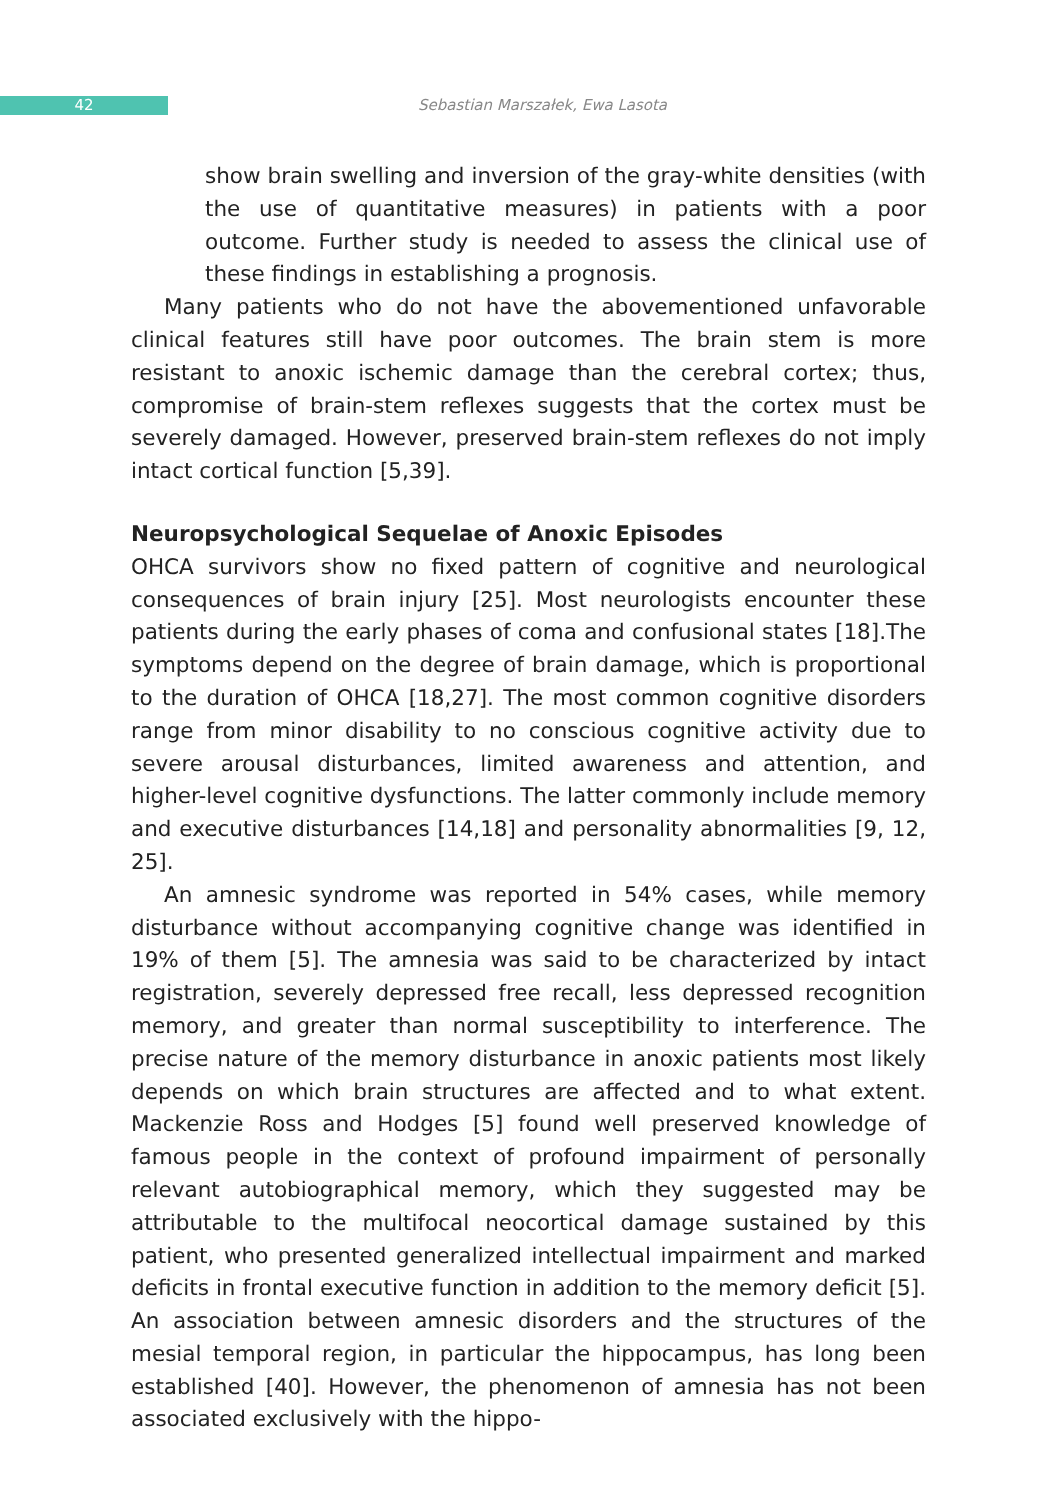42 Sebastian Marszałek, Ewa Lasota
show brain swelling and inversion of the gray-white densities (with the use of quantitative measures) in patients with a poor outcome. Further study is needed to assess the clinical use of these findings in establishing a prognosis.
Many patients who do not have the abovementioned unfavorable clinical features still have poor outcomes. The brain stem is more resistant to anoxic ischemic damage than the cerebral cortex; thus, compromise of brain-stem reflexes suggests that the cortex must be severely damaged. However, preserved brain-stem reflexes do not imply intact cortical function [5,39].
Neuropsychological Sequelae of Anoxic Episodes
OHCA survivors show no fixed pattern of cognitive and neurological consequences of brain injury [25]. Most neurologists encounter these patients during the early phases of coma and confusional states [18].The symptoms depend on the degree of brain damage, which is proportional to the duration of OHCA [18,27]. The most common cognitive disorders range from minor disability to no conscious cognitive activity due to severe arousal disturbances, limited awareness and attention, and higher-level cognitive dysfunctions. The latter commonly include memory and executive disturbances [14,18] and personality abnormalities [9, 12, 25].
An amnesic syndrome was reported in 54% cases, while memory disturbance without accompanying cognitive change was identified in 19% of them [5]. The amnesia was said to be characterized by intact registration, severely depressed free recall, less depressed recognition memory, and greater than normal susceptibility to interference. The precise nature of the memory disturbance in anoxic patients most likely depends on which brain structures are affected and to what extent. Mackenzie Ross and Hodges [5] found well preserved knowledge of famous people in the context of profound impairment of personally relevant autobiographical memory, which they suggested may be attributable to the multifocal neocortical damage sustained by this patient, who presented generalized intellectual impairment and marked deficits in frontal executive function in addition to the memory deficit [5]. An association between amnesic disorders and the structures of the mesial temporal region, in particular the hippocampus, has long been established [40]. However, the phenomenon of amnesia has not been associated exclusively with the hippo-